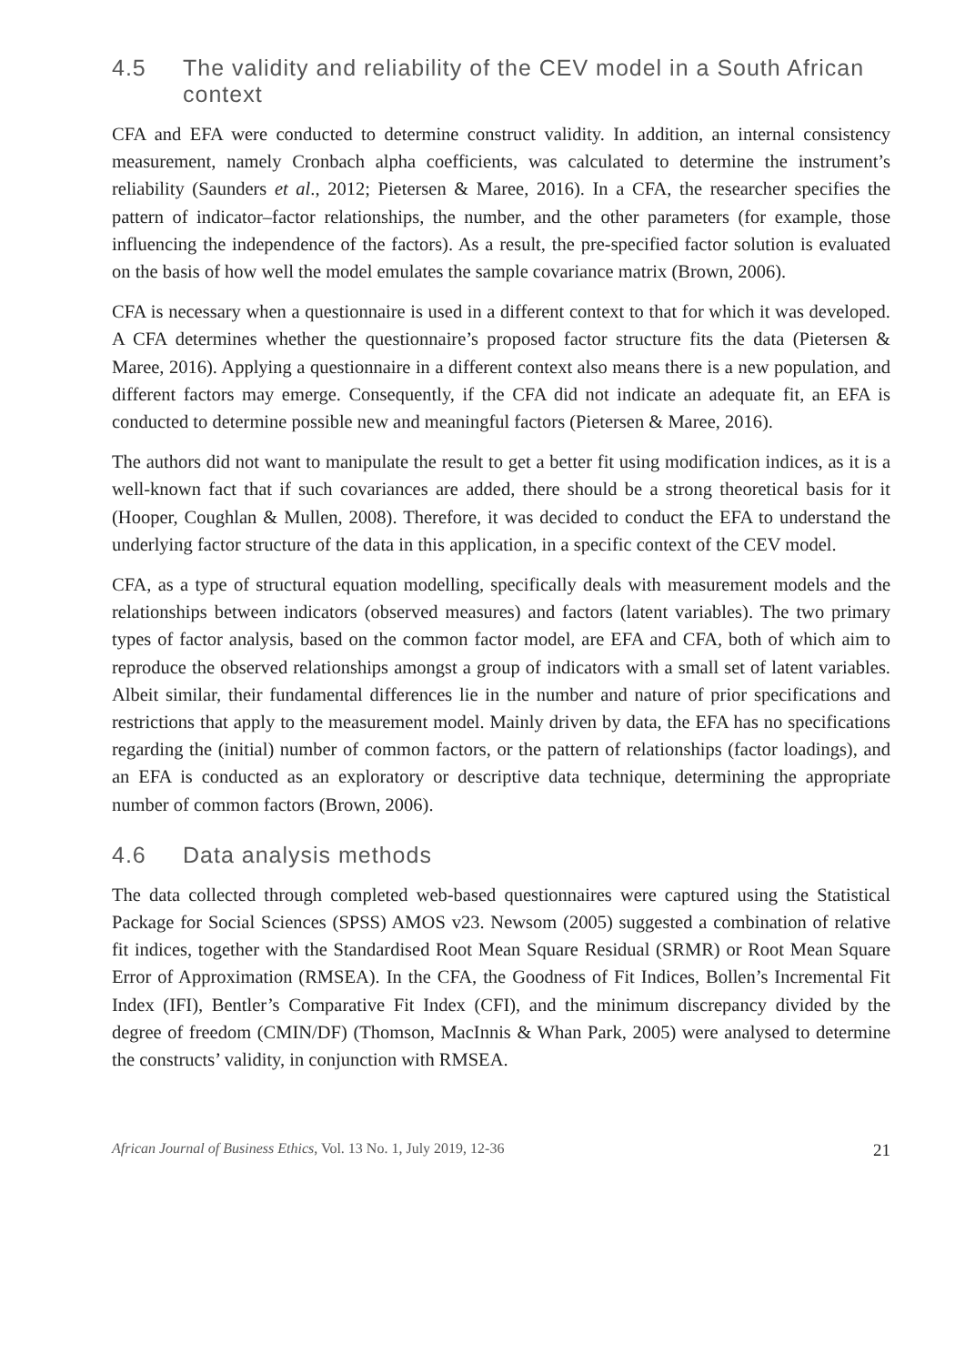4.5 The validity and reliability of the CEV model in a South African context
CFA and EFA were conducted to determine construct validity. In addition, an internal consistency measurement, namely Cronbach alpha coefficients, was calculated to determine the instrument’s reliability (Saunders et al., 2012; Pietersen & Maree, 2016). In a CFA, the researcher specifies the pattern of indicator–factor relationships, the number, and the other parameters (for example, those influencing the independence of the factors). As a result, the pre-specified factor solution is evaluated on the basis of how well the model emulates the sample covariance matrix (Brown, 2006).
CFA is necessary when a questionnaire is used in a different context to that for which it was developed. A CFA determines whether the questionnaire’s proposed factor structure fits the data (Pietersen & Maree, 2016). Applying a questionnaire in a different context also means there is a new population, and different factors may emerge. Consequently, if the CFA did not indicate an adequate fit, an EFA is conducted to determine possible new and meaningful factors (Pietersen & Maree, 2016).
The authors did not want to manipulate the result to get a better fit using modification indices, as it is a well-known fact that if such covariances are added, there should be a strong theoretical basis for it (Hooper, Coughlan & Mullen, 2008). Therefore, it was decided to conduct the EFA to understand the underlying factor structure of the data in this application, in a specific context of the CEV model.
CFA, as a type of structural equation modelling, specifically deals with measurement models and the relationships between indicators (observed measures) and factors (latent variables). The two primary types of factor analysis, based on the common factor model, are EFA and CFA, both of which aim to reproduce the observed relationships amongst a group of indicators with a small set of latent variables. Albeit similar, their fundamental differences lie in the number and nature of prior specifications and restrictions that apply to the measurement model. Mainly driven by data, the EFA has no specifications regarding the (initial) number of common factors, or the pattern of relationships (factor loadings), and an EFA is conducted as an exploratory or descriptive data technique, determining the appropriate number of common factors (Brown, 2006).
4.6 Data analysis methods
The data collected through completed web-based questionnaires were captured using the Statistical Package for Social Sciences (SPSS) AMOS v23. Newsom (2005) suggested a combination of relative fit indices, together with the Standardised Root Mean Square Residual (SRMR) or Root Mean Square Error of Approximation (RMSEA). In the CFA, the Goodness of Fit Indices, Bollen’s Incremental Fit Index (IFI), Bentler’s Comparative Fit Index (CFI), and the minimum discrepancy divided by the degree of freedom (CMIN/DF) (Thomson, MacInnis & Whan Park, 2005) were analysed to determine the constructs’ validity, in conjunction with RMSEA.
African Journal of Business Ethics, Vol. 13 No. 1, July 2019, 12-36 21